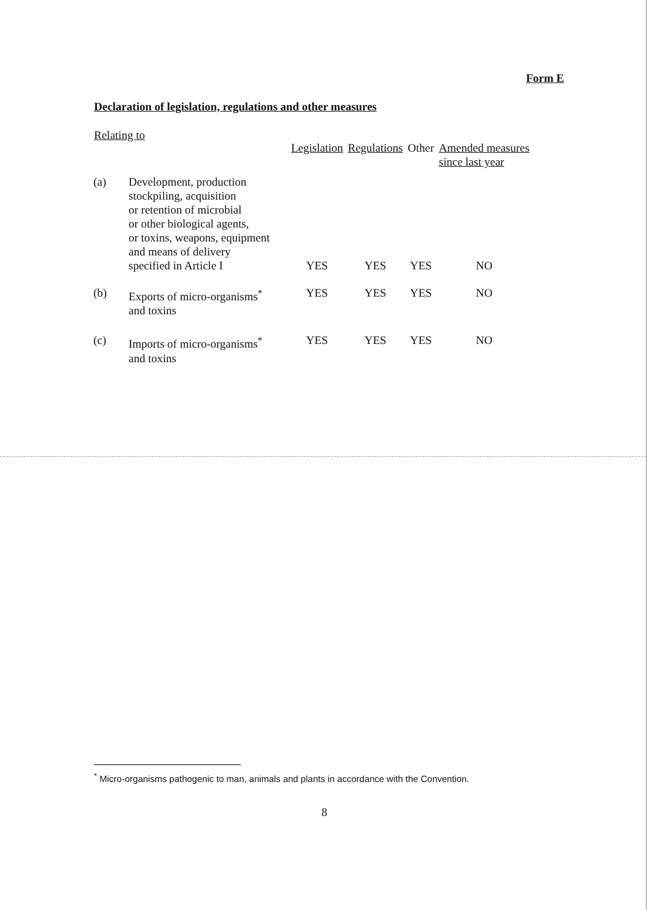Form E
Declaration of legislation, regulations and other measures
Relating to
| | | Legislation | Regulations | Other | Amended measures since last year |
| --- | --- | --- | --- | --- | --- |
| (a) | Development, production stockpiling, acquisition or retention of microbial or other biological agents, or toxins, weapons, equipment and means of delivery specified in Article I | YES | YES | YES | NO |
| (b) | Exports of micro-organisms<sup>*</sup> and toxins | YES | YES | YES | NO |
| (c) | Imports of micro-organisms<sup>*</sup> and toxins | YES | YES | YES | NO |
<sup>*</sup> Micro-organisms pathogenic to man, animals and plants in accordance with the Convention.
8